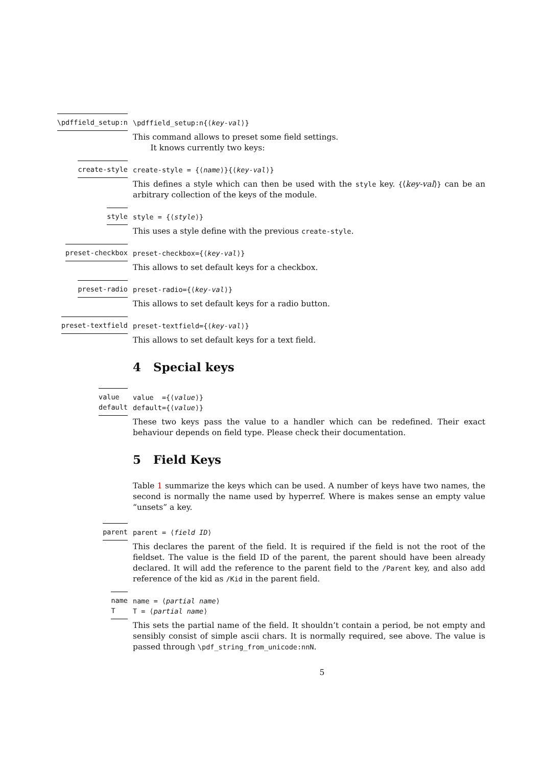\pdffield_setup:n \pdffield_setup:n{⟨key-val⟩}
This command allows to preset some field settings.
It knows currently two keys:
create-style create-style = {⟨name⟩}{⟨key-val⟩}
This defines a style which can then be used with the style key. {⟨key-val⟩} can be an arbitrary collection of the keys of the module.
style style = {⟨style⟩}
This uses a style define with the previous create-style.
preset-checkbox preset-checkbox={⟨key-val⟩}
This allows to set default keys for a checkbox.
preset-radio preset-radio={⟨key-val⟩}
This allows to set default keys for a radio button.
preset-textfield preset-textfield={⟨key-val⟩}
This allows to set default keys for a text field.
4 Special keys
value
default
value ={⟨value⟩}
default={⟨value⟩}
These two keys pass the value to a handler which can be redefined. Their exact behaviour depends on field type. Please check their documentation.
5 Field Keys
Table 1 summarize the keys which can be used. A number of keys have two names, the second is normally the name used by hyperref. Where is makes sense an empty value “unsets” a key.
parent parent = ⟨field ID⟩
This declares the parent of the field. It is required if the field is not the root of the fieldset. The value is the field ID of the parent, the parent should have been already declared. It will add the reference to the parent field to the /Parent key, and also add reference of the kid as /Kid in the parent field.
name
T
name = ⟨partial name⟩
T = ⟨partial name⟩
This sets the partial name of the field. It shouldn’t contain a period, be not empty and sensibly consist of simple ascii chars. It is normally required, see above. The value is passed through \pdf_string_from_unicode:nnN.
5